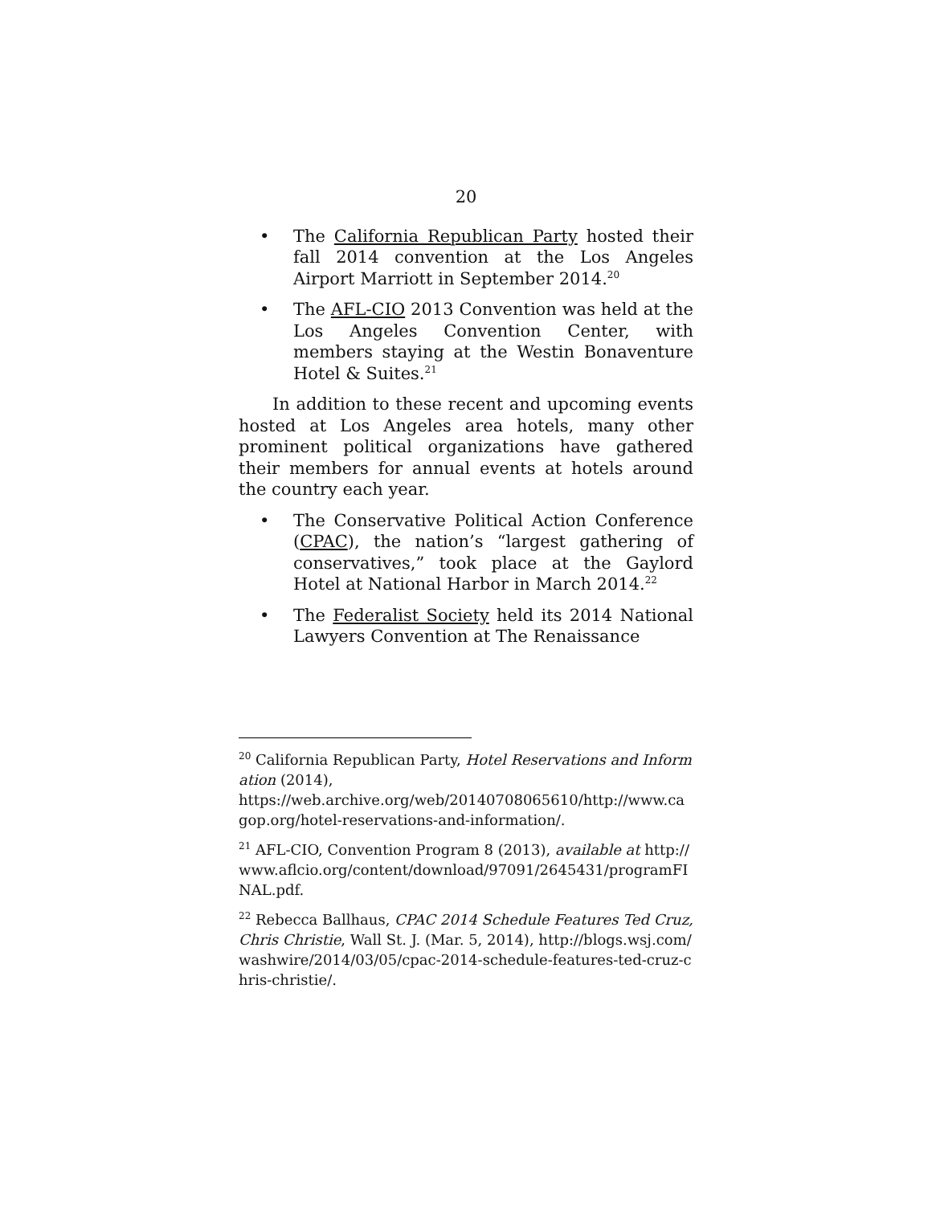20
• The California Republican Party hosted their fall 2014 convention at the Los Angeles Airport Marriott in September 2014.<sup>20</sup>
• The AFL-CIO 2013 Convention was held at the Los Angeles Convention Center, with members staying at the Westin Bonaventure Hotel & Suites.<sup>21</sup>
In addition to these recent and upcoming events hosted at Los Angeles area hotels, many other prominent political organizations have gathered their members for annual events at hotels around the country each year.
• The Conservative Political Action Conference (CPAC), the nation’s “largest gathering of conservatives,” took place at the Gaylord Hotel at National Harbor in March 2014.<sup>22</sup>
• The Federalist Society held its 2014 National Lawyers Convention at The Renaissance
<sup>20</sup> California Republican Party, Hotel Reservations and Information (2014),
https://web.archive.org/web/20140708065610/http://www.cagop.org/hotel-reservations-and-information/.
<sup>21</sup> AFL-CIO, Convention Program 8 (2013), available at http://www.aflcio.org/content/download/97091/2645431/programFINAL.pdf.
<sup>22</sup> Rebecca Ballhaus, CPAC 2014 Schedule Features Ted Cruz, Chris Christie, Wall St. J. (Mar. 5, 2014), http://blogs.wsj.com/washwire/2014/03/05/cpac-2014-schedule-features-ted-cruz-chris-christie/.